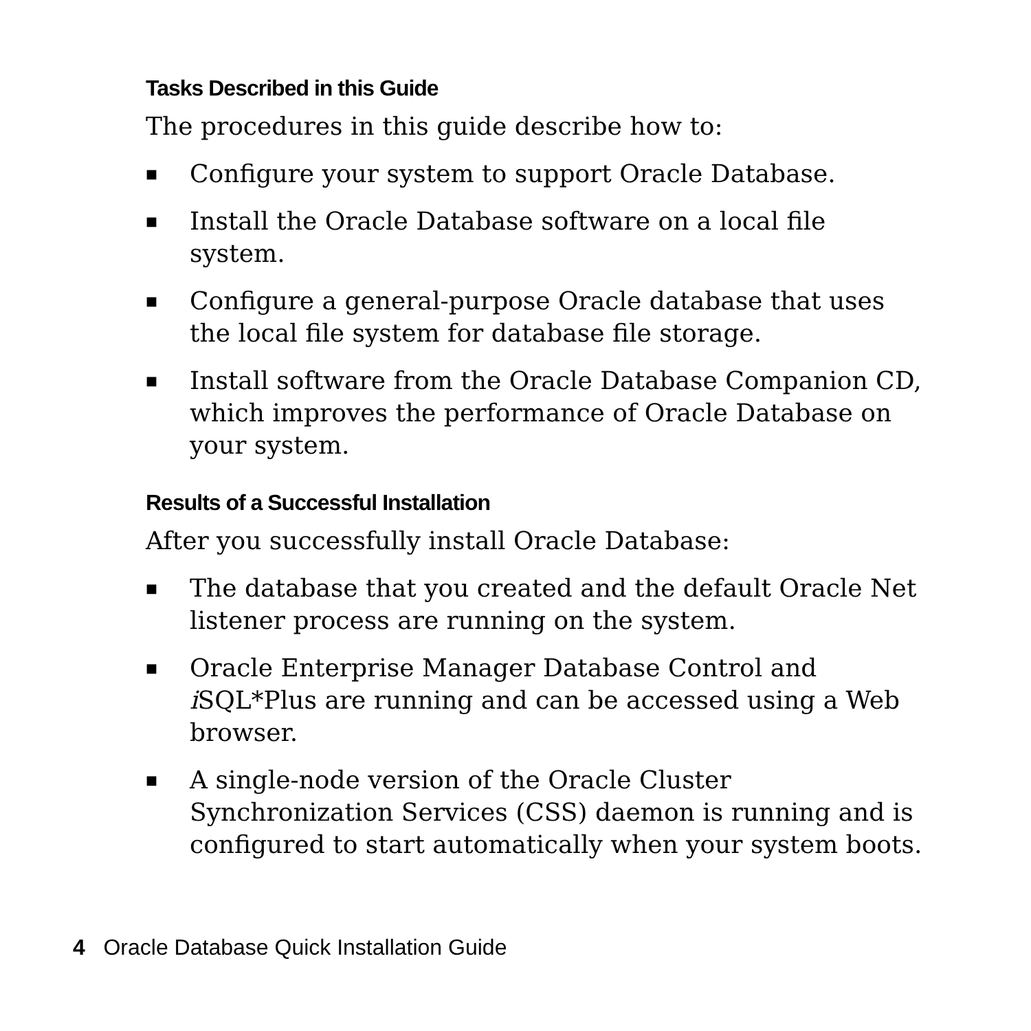Tasks Described in this Guide
The procedures in this guide describe how to:
■ Configure your system to support Oracle Database.
■ Install the Oracle Database software on a local file system.
■ Configure a general-purpose Oracle database that uses the local file system for database file storage.
■ Install software from the Oracle Database Companion CD, which improves the performance of Oracle Database on your system.
Results of a Successful Installation
After you successfully install Oracle Database:
■ The database that you created and the default Oracle Net listener process are running on the system.
■ Oracle Enterprise Manager Database Control and i SQL*Plus are running and can be accessed using a Web browser.
■ A single-node version of the Oracle Cluster Synchronization Services (CSS) daemon is running and is configured to start automatically when your system boots.
4 Oracle Database Quick Installation Guide